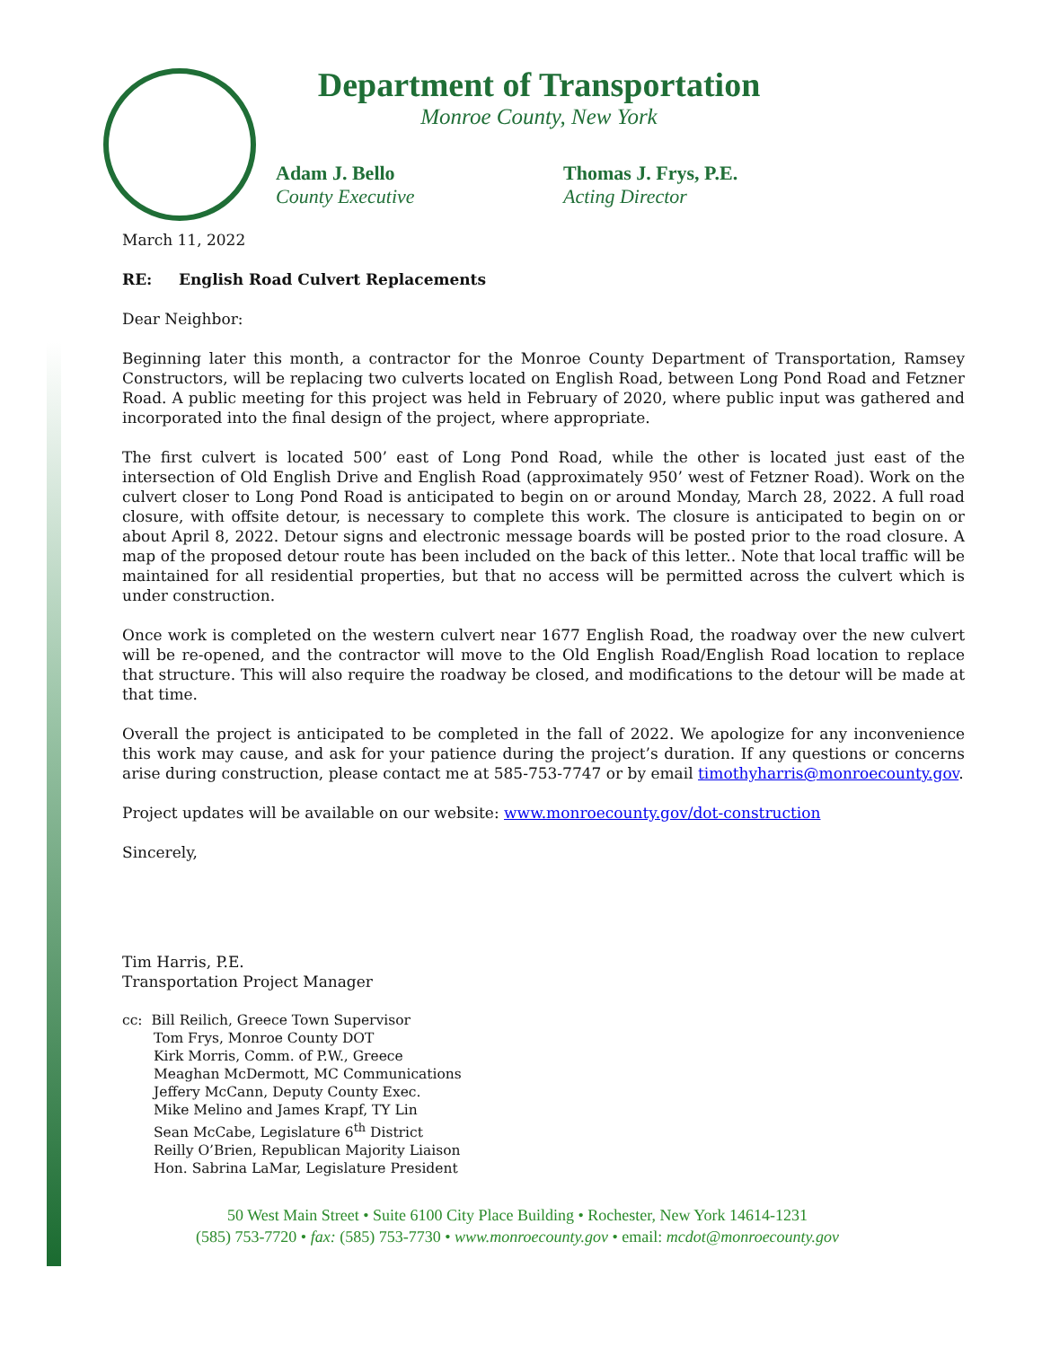Department of Transportation
Monroe County, New York
Adam J. Bello
County Executive
Thomas J. Frys, P.E.
Acting Director
March 11, 2022
RE: English Road Culvert Replacements
Dear Neighbor:
Beginning later this month, a contractor for the Monroe County Department of Transportation, Ramsey Constructors, will be replacing two culverts located on English Road, between Long Pond Road and Fetzner Road. A public meeting for this project was held in February of 2020, where public input was gathered and incorporated into the final design of the project, where appropriate.
The first culvert is located 500’ east of Long Pond Road, while the other is located just east of the intersection of Old English Drive and English Road (approximately 950’ west of Fetzner Road). Work on the culvert closer to Long Pond Road is anticipated to begin on or around Monday, March 28, 2022. A full road closure, with offsite detour, is necessary to complete this work. The closure is anticipated to begin on or about April 8, 2022. Detour signs and electronic message boards will be posted prior to the road closure. A map of the proposed detour route has been included on the back of this letter.. Note that local traffic will be maintained for all residential properties, but that no access will be permitted across the culvert which is under construction.
Once work is completed on the western culvert near 1677 English Road, the roadway over the new culvert will be re-opened, and the contractor will move to the Old English Road/English Road location to replace that structure. This will also require the roadway be closed, and modifications to the detour will be made at that time.
Overall the project is anticipated to be completed in the fall of 2022. We apologize for any inconvenience this work may cause, and ask for your patience during the project’s duration. If any questions or concerns arise during construction, please contact me at 585-753-7747 or by email timothyharris@monroecounty.gov.
Project updates will be available on our website: www.monroecounty.gov/dot-construction
Sincerely,
Tim Harris, P.E.
Transportation Project Manager
cc: Bill Reilich, Greece Town Supervisor
Tom Frys, Monroe County DOT
Kirk Morris, Comm. of P.W., Greece
Meaghan McDermott, MC Communications
Jeffery McCann, Deputy County Exec.
Mike Melino and James Krapf, TY Lin
Sean McCabe, Legislature 6<sup>th</sup> District
Reilly O’Brien, Republican Majority Liaison
Hon. Sabrina LaMar, Legislature President
50 West Main Street • Suite 6100 City Place Building • Rochester, New York 14614-1231
(585) 753-7720 • fax: (585) 753-7730 • www.monroecounty.gov • email: mcdot@monroecounty.gov